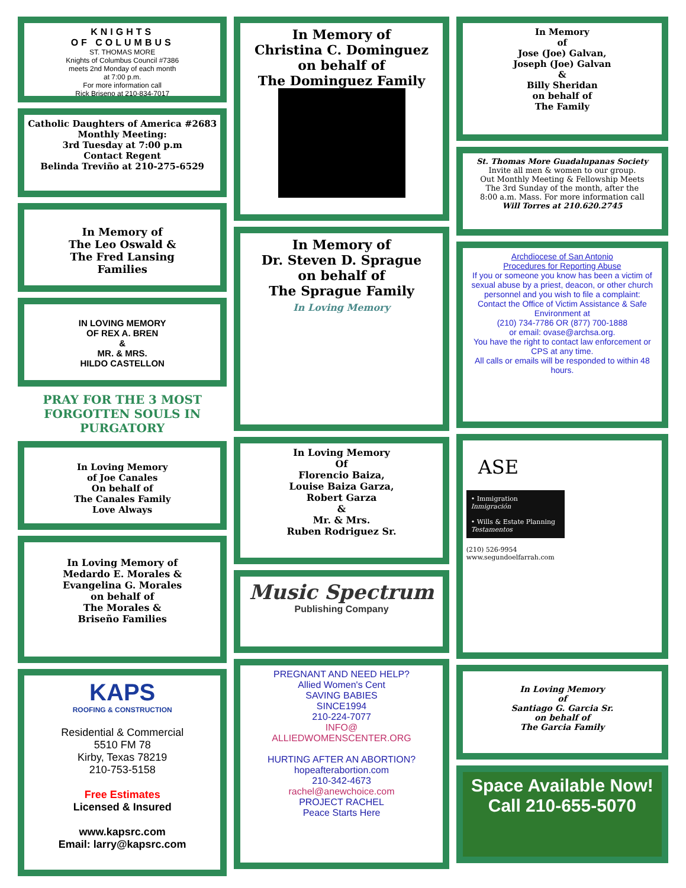KNIGHTS
OF COLUMBUS
ST. THOMAS MORE
Knights of Columbus Council #7386
meets 2nd Monday of each month
at 7:00 p.m.
For more information call
Rick Briseno at 210-834-7017
Catholic Daughters of America #2683
Monthly Meeting:
3rd Tuesday at 7:00 p.m
Contact Regent
Belinda Treviño at 210-275-6529
In Memory of
The Leo Oswald &
The Fred Lansing
Families
IN LOVING MEMORY
OF REX A. BREN
&
MR. & MRS.
HILDO CASTELLON
PRAY FOR THE 3 MOST FORGOTTEN SOULS IN PURGATORY
In Loving Memory
of Joe Canales
On behalf of
The Canales Family
Love Always
In Loving Memory of
Medardo E. Morales &
Evangelina G. Morales
on behalf of
The Morales &
Briseño Families
KAPS
ROOFING & CONSTRUCTION
Residential & Commercial
5510 FM 78
Kirby, Texas 78219
210-753-5158
Free Estimates
Licensed & Insured
www.kapsrc.com
Email: larry@kapsrc.com
In Memory of
Christina C. Dominguez
on behalf of
The Dominguez Family
In Memory of
Dr. Steven D. Sprague
on behalf of
The Sprague Family
In Loving Memory
In Loving Memory
Of
Florencio Baiza,
Louise Baiza Garza,
Robert Garza
&
Mr. & Mrs.
Ruben Rodriguez Sr.
Music Spectrum
Publishing Company
PREGNANT AND NEED HELP?
Allied Women's Cent
SAVING BABIES
SINCE1994
210-224-7077
INFO@
ALLIEDWOMENSCENTER.ORG
HURTING AFTER AN ABORTION?
hopeafterabortion.com
210-342-4673
rachel@anewchoice.com
PROJECT RACHEL
Peace Starts Here
In Memory
of
Jose (Joe) Galvan,
Joseph (Joe) Galvan
&
Billy Sheridan
on behalf of
The Family
St. Thomas More Guadalupanas Society
Invite all men & women to our group.
Out Monthly Meeting & Fellowship Meets
The 3rd Sunday of the month, after the
8:00 a.m. Mass. For more information call
Will Torres at 210.620.2745
Archdiocese of San Antonio
Procedures for Reporting Abuse
If you or someone you know has been a victim of sexual abuse by a priest, deacon, or other church personnel and you wish to file a complaint:
Contact the Office of Victim Assistance & Safe Environment at
(210) 734-7786 OR (877) 700-1888
or email: ovase@archsa.org.
You have the right to contact law enforcement or CPS at any time.
All calls or emails will be responded to within 48 hours.
ASE
• Immigration
Inmigración
• Wills & Estate Planning
Testamentos
(210) 526-9954
www.segundoelfarrah.com
In Loving Memory
of
Santiago G. Garcia Sr.
on behalf of
The Garcia Family
Space Available Now!
Call 210-655-5070